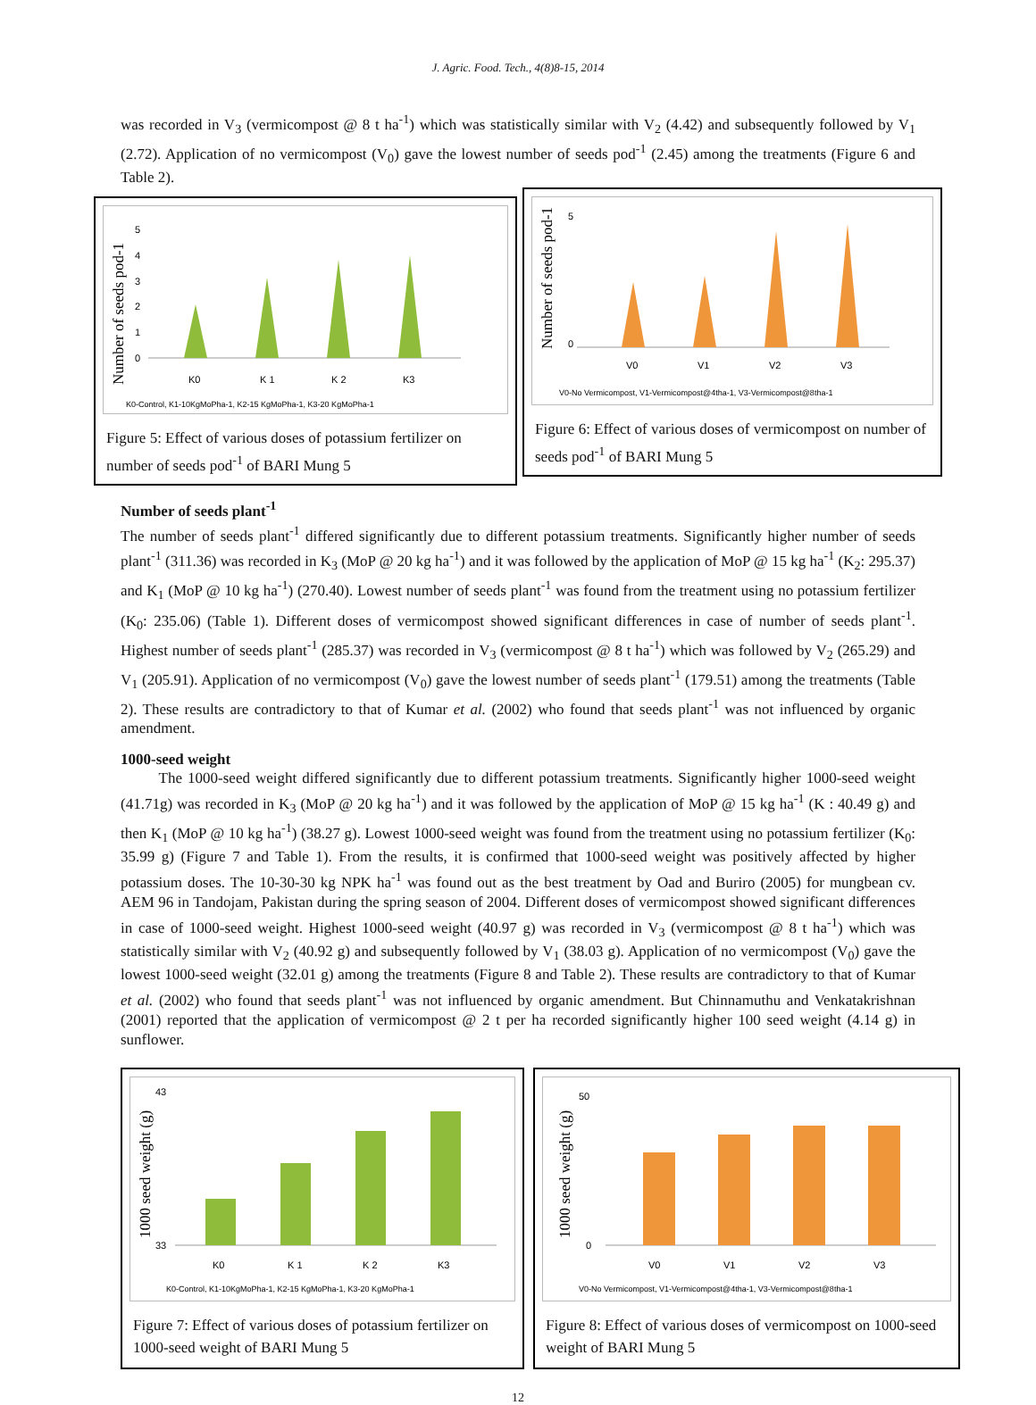J. Agric. Food. Tech., 4(8)8-15, 2014
was recorded in V<sub>3</sub> (vermicompost @ 8 t ha<sup>-1</sup>) which was statistically similar with V<sub>2</sub> (4.42) and subsequently followed by V<sub>1</sub> (2.72). Application of no vermicompost (V<sub>0</sub>) gave the lowest number of seeds pod<sup>-1</sup> (2.45) among the treatments (Figure 6 and Table 2).
Number of seeds pod-1
5
4
3
2
1
0
K0
K 1
K 2
K3
K0-Control, K1-10KgMoPha-1, K2-15 KgMoPha-1, K3-20 KgMoPha-1
Figure 5: Effect of various doses of potassium fertilizer on number of seeds pod<sup>-1</sup> of BARI Mung 5
Number of seeds pod-1
5
0
V0
V1
V2
V3
V0-No Vermicompost, V1-Vermicompost@4tha-1, V3-Vermicompost@8tha-1
Figure 6: Effect of various doses of vermicompost on number of seeds pod<sup>-1</sup> of BARI Mung 5
Number of seeds plant<sup>-1</sup>
The number of seeds plant<sup>-1</sup> differed significantly due to different potassium treatments. Significantly higher number of seeds plant<sup>-1</sup> (311.36) was recorded in K<sub>3</sub> (MoP @ 20 kg ha<sup>-1</sup>) and it was followed by the application of MoP @ 15 kg ha<sup>-1</sup> (K<sub>2</sub>: 295.37) and K<sub>1</sub> (MoP @ 10 kg ha<sup>-1</sup>) (270.40). Lowest number of seeds plant<sup>-1</sup> was found from the treatment using no potassium fertilizer (K<sub>0</sub>: 235.06) (Table 1). Different doses of vermicompost showed significant differences in case of number of seeds plant<sup>-1</sup>. Highest number of seeds plant<sup>-1</sup> (285.37) was recorded in V<sub>3</sub> (vermicompost @ 8 t ha<sup>-1</sup>) which was followed by V<sub>2</sub> (265.29) and V<sub>1</sub> (205.91). Application of no vermicompost (V<sub>0</sub>) gave the lowest number of seeds plant<sup>-1</sup> (179.51) among the treatments (Table 2). These results are contradictory to that of Kumar et al. (2002) who found that seeds plant<sup>-1</sup> was not influenced by organic amendment.
1000-seed weight
The 1000-seed weight differed significantly due to different potassium treatments. Significantly higher 1000-seed weight (41.71g) was recorded in K<sub>3</sub> (MoP @ 20 kg ha<sup>-1</sup>) and it was followed by the application of MoP @ 15 kg ha<sup>-1</sup> (K : 40.49 g) and then K<sub>1</sub> (MoP @ 10 kg ha<sup>-1</sup>) (38.27 g). Lowest 1000-seed weight was found from the treatment using no potassium fertilizer (K<sub>0</sub>: 35.99 g) (Figure 7 and Table 1). From the results, it is confirmed that 1000-seed weight was positively affected by higher potassium doses. The 10-30-30 kg NPK ha<sup>-1</sup> was found out as the best treatment by Oad and Buriro (2005) for mungbean cv. AEM 96 in Tandojam, Pakistan during the spring season of 2004. Different doses of vermicompost showed significant differences in case of 1000-seed weight. Highest 1000-seed weight (40.97 g) was recorded in V<sub>3</sub> (vermicompost @ 8 t ha<sup>-1</sup>) which was statistically similar with V<sub>2</sub> (40.92 g) and subsequently followed by V<sub>1</sub> (38.03 g). Application of no vermicompost (V<sub>0</sub>) gave the lowest 1000-seed weight (32.01 g) among the treatments (Figure 8 and Table 2). These results are contradictory to that of Kumar et al. (2002) who found that seeds plant<sup>-1</sup> was not influenced by organic amendment. But Chinnamuthu and Venkatakrishnan (2001) reported that the application of vermicompost @ 2 t per ha recorded significantly higher 100 seed weight (4.14 g) in sunflower.
1000 seed weight (g)
43
33
K0
K 1
K 2
K3
K0-Control, K1-10KgMoPha-1, K2-15 KgMoPha-1, K3-20 KgMoPha-1
Figure 7: Effect of various doses of potassium fertilizer on 1000-seed weight of BARI Mung 5
1000 seed weight (g)
50
0
V0
V1
V2
V3
V0-No Vermicompost, V1-Vermicompost@4tha-1, V3-Vermicompost@8tha-1
Figure 8: Effect of various doses of vermicompost on 1000-seed weight of BARI Mung 5
12